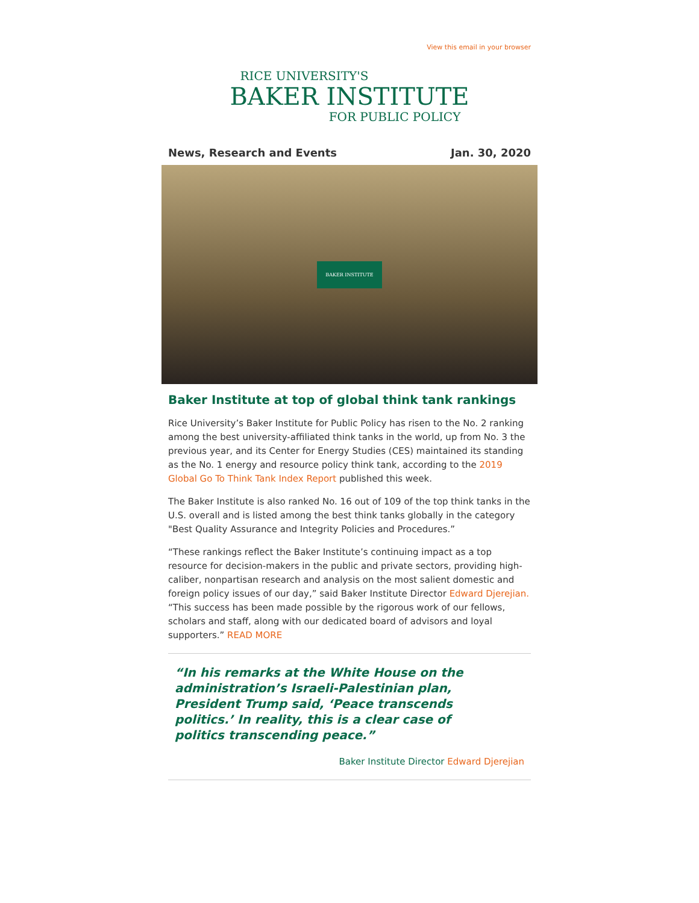View this email in your browser
RICE UNIVERSITY'S
BAKER INSTITUTE
FOR PUBLIC POLICY
News, Research and Events Jan. 30, 2020
BAKER INSTITUTE
Baker Institute at top of global think tank rankings
Rice University’s Baker Institute for Public Policy has risen to the No. 2 ranking among the best university-affiliated think tanks in the world, up from No. 3 the previous year, and its Center for Energy Studies (CES) maintained its standing as the No. 1 energy and resource policy think tank, according to the 2019 Global Go To Think Tank Index Report published this week.
The Baker Institute is also ranked No. 16 out of 109 of the top think tanks in the U.S. overall and is listed among the best think tanks globally in the category "Best Quality Assurance and Integrity Policies and Procedures.”
“These rankings reflect the Baker Institute’s continuing impact as a top resource for decision-makers in the public and private sectors, providing high-caliber, nonpartisan research and analysis on the most salient domestic and foreign policy issues of our day,” said Baker Institute Director Edward Djerejian. “This success has been made possible by the rigorous work of our fellows, scholars and staff, along with our dedicated board of advisors and loyal supporters.” READ MORE
“In his remarks at the White House on the administration’s Israeli-Palestinian plan, President Trump said, ‘Peace transcends politics.’ In reality, this is a clear case of politics transcending peace.”
Baker Institute Director Edward Djerejian